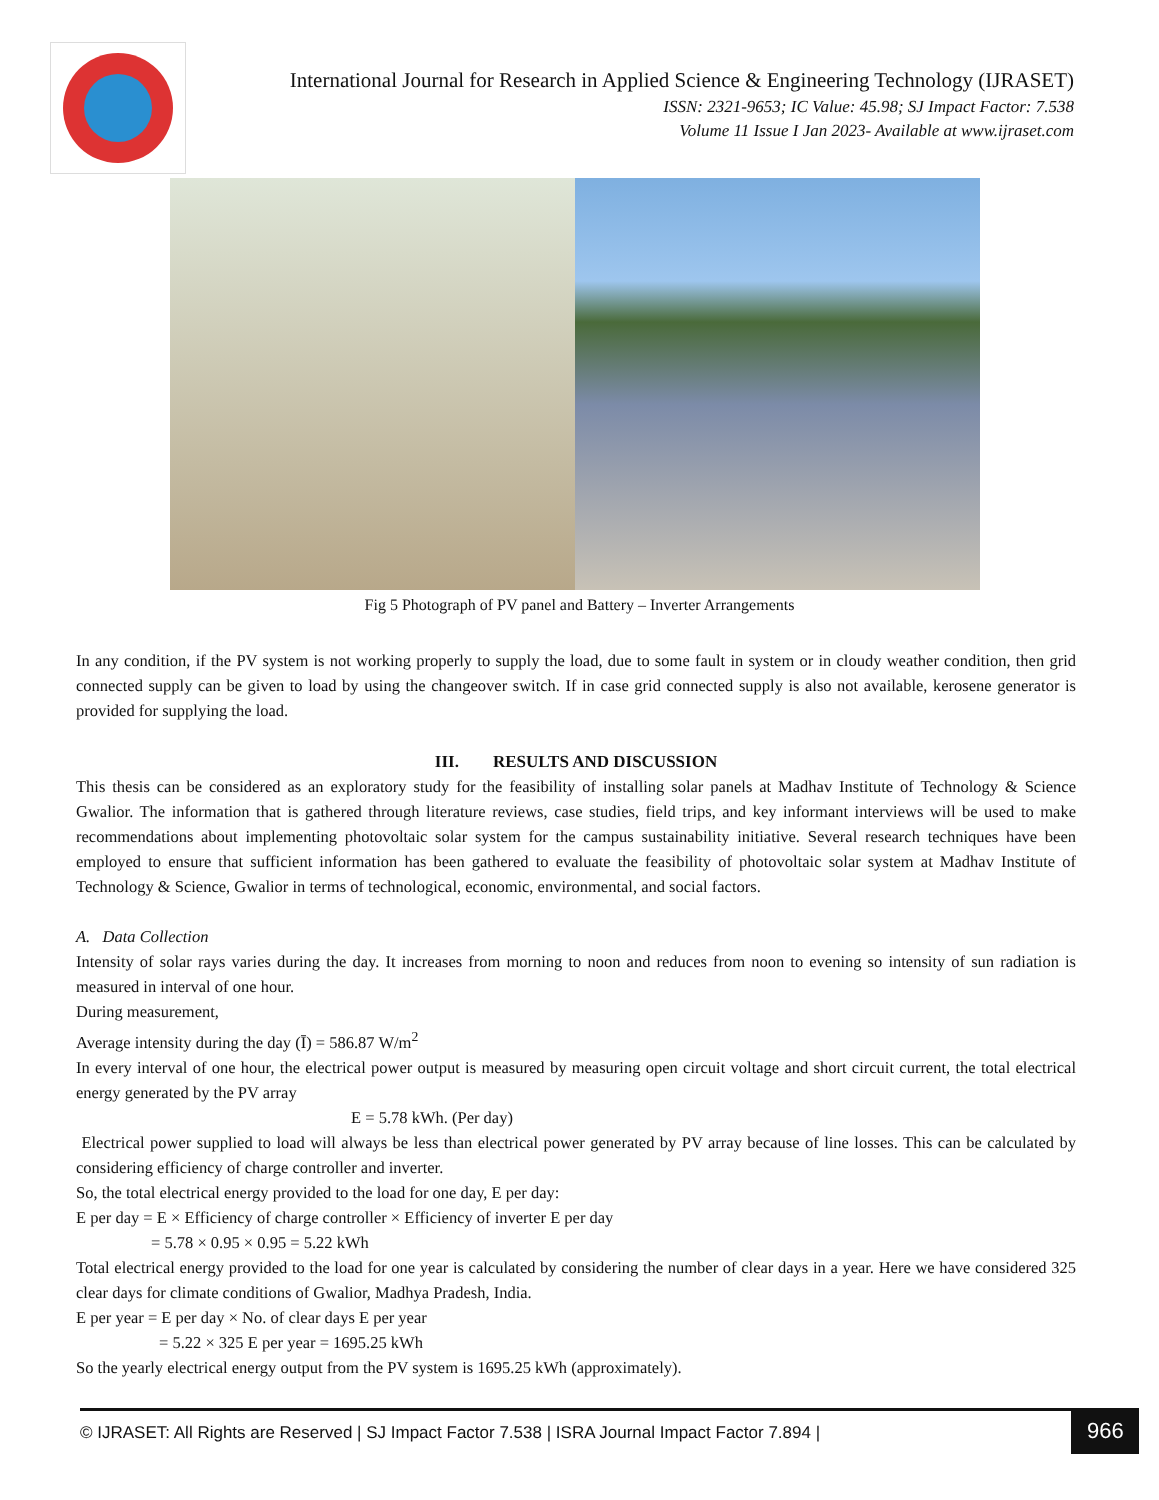International Journal for Research in Applied Science & Engineering Technology (IJRASET)
ISSN: 2321-9653; IC Value: 45.98; SJ Impact Factor: 7.538
Volume 11 Issue I Jan 2023- Available at www.ijraset.com
Fig 5 Photograph of PV panel and Battery – Inverter Arrangements
In any condition, if the PV system is not working properly to supply the load, due to some fault in system or in cloudy weather condition, then grid connected supply can be given to load by using the changeover switch. If in case grid connected supply is also not available, kerosene generator is provided for supplying the load.
III. RESULTS AND DISCUSSION
This thesis can be considered as an exploratory study for the feasibility of installing solar panels at Madhav Institute of Technology & Science Gwalior. The information that is gathered through literature reviews, case studies, field trips, and key informant interviews will be used to make recommendations about implementing photovoltaic solar system for the campus sustainability initiative. Several research techniques have been employed to ensure that sufficient information has been gathered to evaluate the feasibility of photovoltaic solar system at Madhav Institute of Technology & Science, Gwalior in terms of technological, economic, environmental, and social factors.
A. Data Collection
Intensity of solar rays varies during the day. It increases from morning to noon and reduces from noon to evening so intensity of sun radiation is measured in interval of one hour.
During measurement,
Average intensity during the day (Ī) = 586.87 W/m<sup>2</sup>
In every interval of one hour, the electrical power output is measured by measuring open circuit voltage and short circuit current, the total electrical energy generated by the PV array
E = 5.78 kWh. (Per day)
Electrical power supplied to load will always be less than electrical power generated by PV array because of line losses. This can be calculated by considering efficiency of charge controller and inverter.
So, the total electrical energy provided to the load for one day, E per day:
E per day = E × Efficiency of charge controller × Efficiency of inverter E per day
= 5.78 × 0.95 × 0.95 = 5.22 kWh
Total electrical energy provided to the load for one year is calculated by considering the number of clear days in a year. Here we have considered 325 clear days for climate conditions of Gwalior, Madhya Pradesh, India.
E per year = E per day × No. of clear days E per year
= 5.22 × 325 E per year = 1695.25 kWh
So the yearly electrical energy output from the PV system is 1695.25 kWh (approximately).
© IJRASET: All Rights are Reserved | SJ Impact Factor 7.538 | ISRA Journal Impact Factor 7.894 |
966